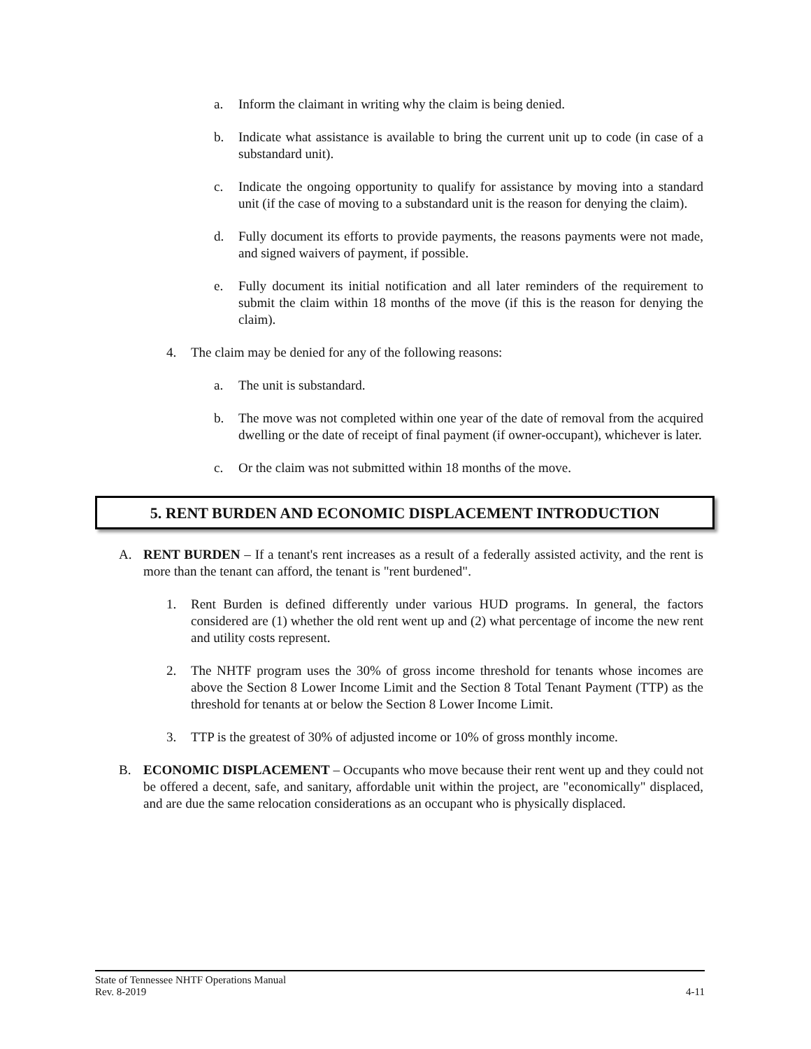a. Inform the claimant in writing why the claim is being denied.
b. Indicate what assistance is available to bring the current unit up to code (in case of a substandard unit).
c. Indicate the ongoing opportunity to qualify for assistance by moving into a standard unit (if the case of moving to a substandard unit is the reason for denying the claim).
d. Fully document its efforts to provide payments, the reasons payments were not made, and signed waivers of payment, if possible.
e. Fully document its initial notification and all later reminders of the requirement to submit the claim within 18 months of the move (if this is the reason for denying the claim).
4. The claim may be denied for any of the following reasons:
a. The unit is substandard.
b. The move was not completed within one year of the date of removal from the acquired dwelling or the date of receipt of final payment (if owner-occupant), whichever is later.
c. Or the claim was not submitted within 18 months of the move.
5. RENT BURDEN AND ECONOMIC DISPLACEMENT INTRODUCTION
A. RENT BURDEN – If a tenant's rent increases as a result of a federally assisted activity, and the rent is more than the tenant can afford, the tenant is "rent burdened".
1. Rent Burden is defined differently under various HUD programs. In general, the factors considered are (1) whether the old rent went up and (2) what percentage of income the new rent and utility costs represent.
2. The NHTF program uses the 30% of gross income threshold for tenants whose incomes are above the Section 8 Lower Income Limit and the Section 8 Total Tenant Payment (TTP) as the threshold for tenants at or below the Section 8 Lower Income Limit.
3. TTP is the greatest of 30% of adjusted income or 10% of gross monthly income.
B. ECONOMIC DISPLACEMENT – Occupants who move because their rent went up and they could not be offered a decent, safe, and sanitary, affordable unit within the project, are "economically" displaced, and are due the same relocation considerations as an occupant who is physically displaced.
State of Tennessee NHTF Operations Manual
Rev. 8-2019 4-11